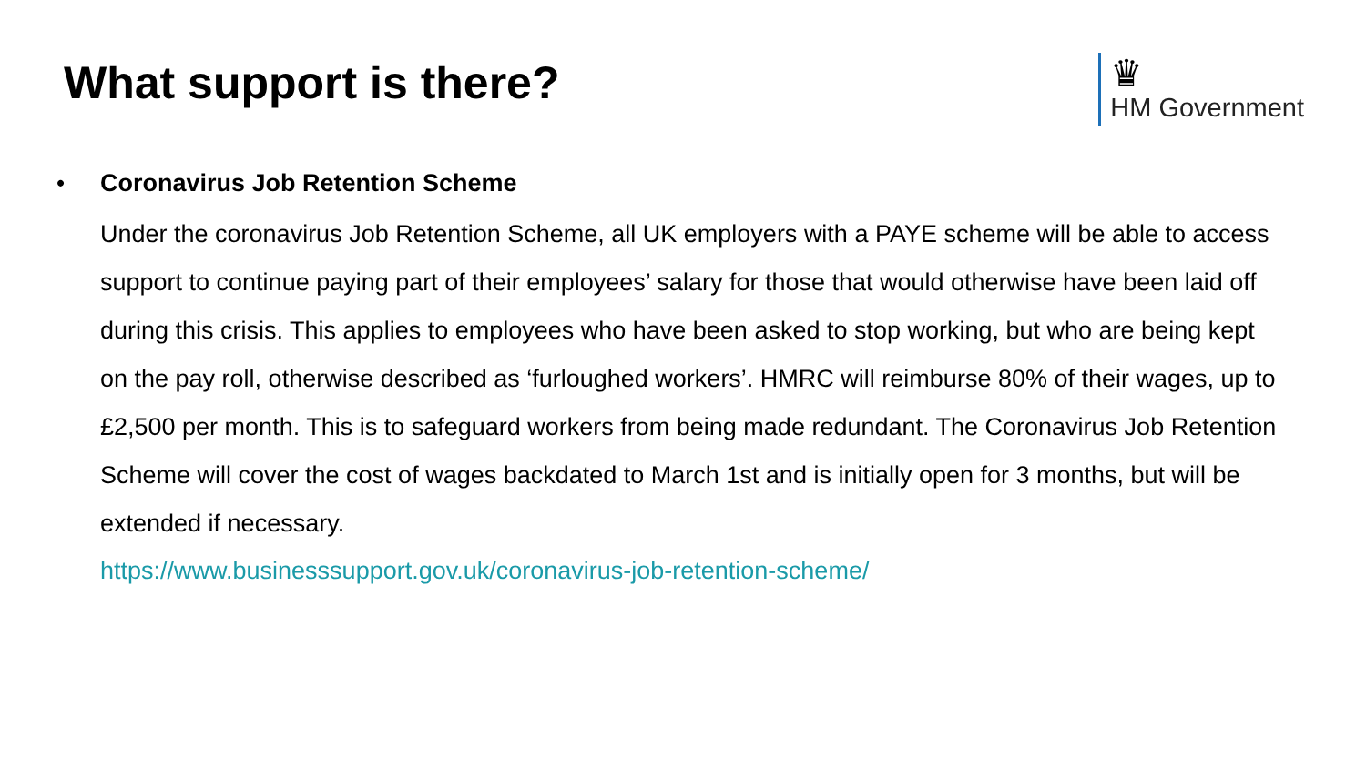What support is there?
♛
HM Government
•
Coronavirus Job Retention Scheme
Under the coronavirus Job Retention Scheme, all UK employers with a PAYE scheme will be able to access support to continue paying part of their employees’ salary for those that would otherwise have been laid off during this crisis. This applies to employees who have been asked to stop working, but who are being kept on the pay roll, otherwise described as ‘furloughed workers’. HMRC will reimburse 80% of their wages, up to £2,500 per month. This is to safeguard workers from being made redundant. The Coronavirus Job Retention Scheme will cover the cost of wages backdated to March 1st and is initially open for 3 months, but will be extended if necessary.
https://www.businesssupport.gov.uk/coronavirus-job-retention-scheme/